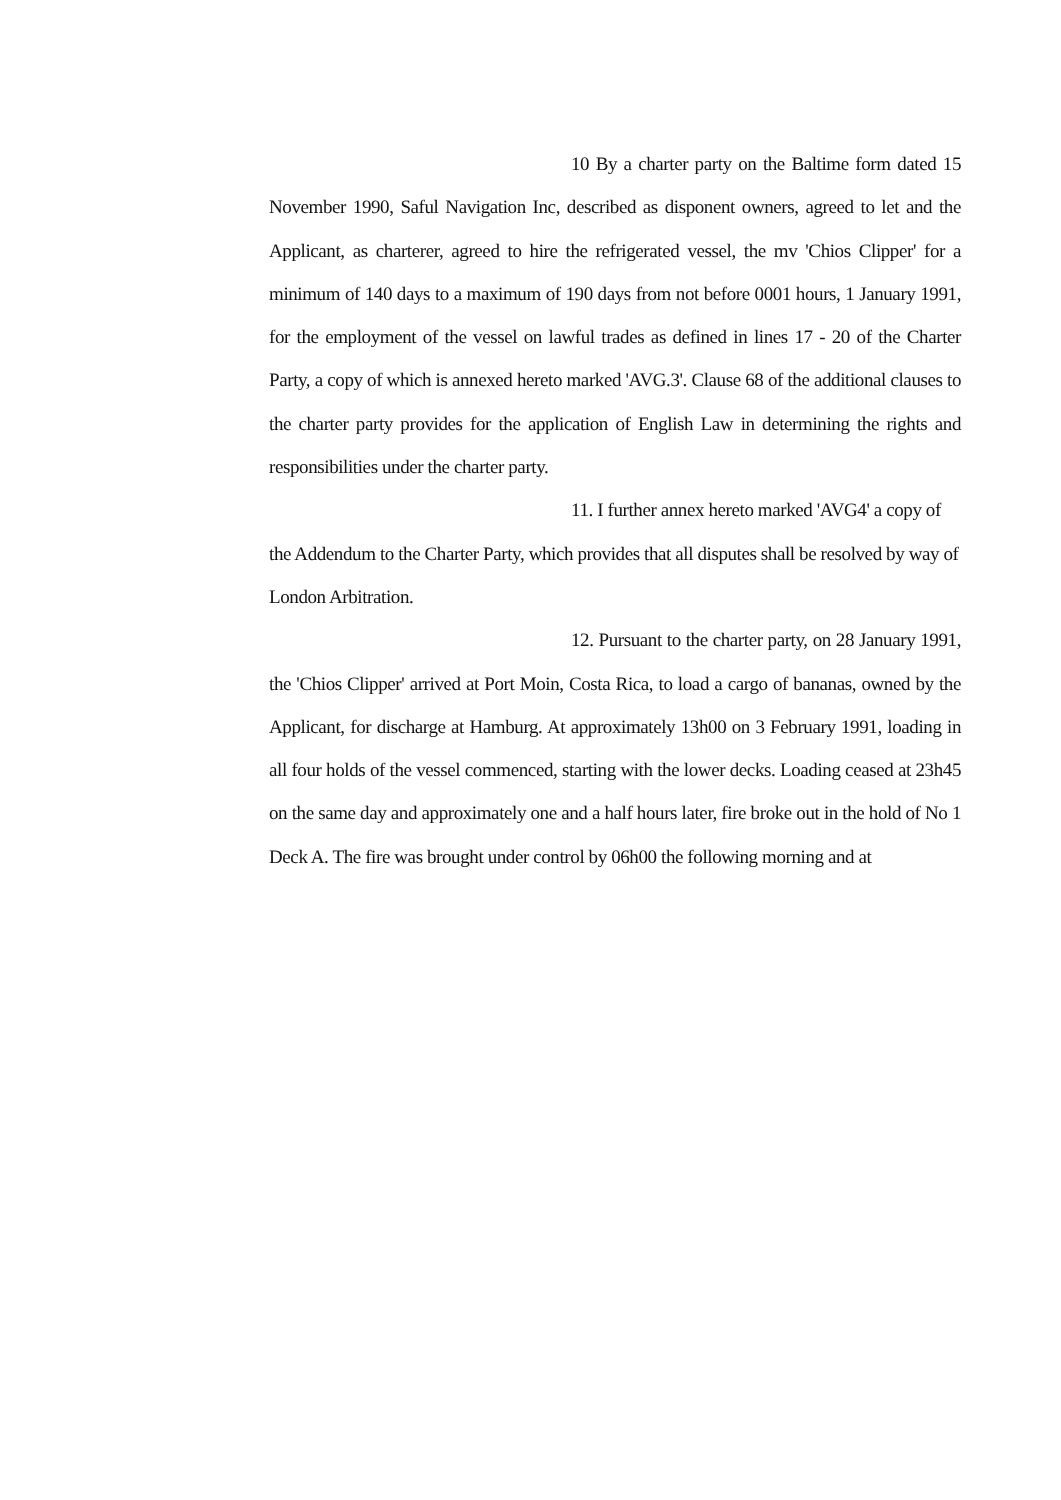10 By a charter party on the Baltime form dated 15 November 1990, Saful Navigation Inc, described as disponent owners, agreed to let and the Applicant, as charterer, agreed to hire the refrigerated vessel, the mv 'Chios Clipper' for a minimum of 140 days to a maximum of 190 days from not before 0001 hours, 1 January 1991, for the employment of the vessel on lawful trades as defined in lines 17 - 20 of the Charter Party, a copy of which is annexed hereto marked 'AVG.3'. Clause 68 of the additional clauses to the charter party provides for the application of English Law in determining the rights and responsibilities under the charter party.
11. I further annex hereto marked 'AVG4' a copy of the Addendum to the Charter Party, which provides that all disputes shall be resolved by way of London Arbitration.
12. Pursuant to the charter party, on 28 January 1991, the 'Chios Clipper' arrived at Port Moin, Costa Rica, to load a cargo of bananas, owned by the Applicant, for discharge at Hamburg. At approximately 13h00 on 3 February 1991, loading in all four holds of the vessel commenced, starting with the lower decks. Loading ceased at 23h45 on the same day and approximately one and a half hours later, fire broke out in the hold of No 1 Deck A. The fire was brought under control by 06h00 the following morning and at